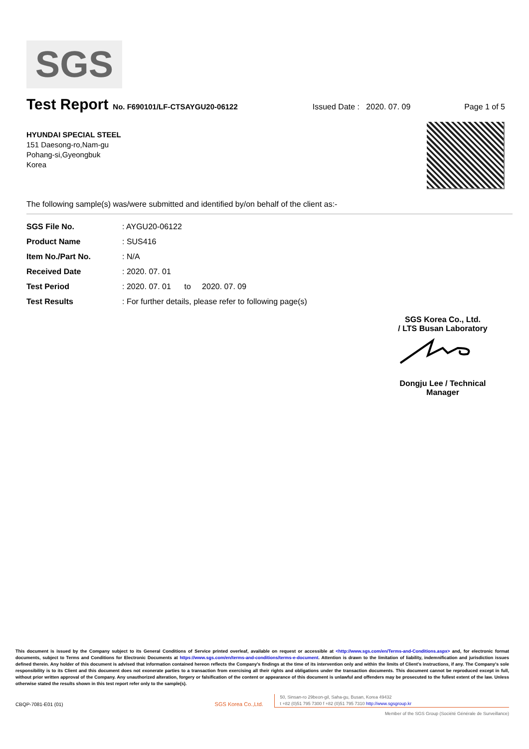SGS
Test Report No. F690101/LF-CTSAYGU20-06122 Issued Date : 2020. 07. 09 Page 1 of 5
HYUNDAI SPECIAL STEEL
151 Daesong-ro,Nam-gu
Pohang-si,Gyeongbuk
Korea
The following sample(s) was/were submitted and identified by/on behalf of the client as:-
| SGS File No. | : AYGU20-06122 |
| Product Name | : SUS416 |
| Item No./Part No. | : N/A |
| Received Date | : 2020. 07. 01 |
| Test Period | : 2020. 07. 01 to 2020. 07. 09 |
| Test Results | : For further details, please refer to following page(s) |
SGS Korea Co., Ltd.
/ LTS Busan Laboratory
Dongju Lee / Technical Manager
This document is issued by the Company subject to its General Conditions of Service printed overleaf, available on request or accessible at <http://www.sgs.com/en/Terms-and-Conditions.aspx> and, for electronic format documents, subject to Terms and Conditions for Electronic Documents at https://www.sgs.com/en/terms-and-conditions/terms-e-document. Attention is drawn to the limitation of liability, indemnification and jurisdiction issues defined therein. Any holder of this document is advised that information contained hereon reflects the Company's findings at the time of its intervention only and within the limits of Client's instructions, if any. The Company's sole responsibility is to its Client and this document does not exonerate parties to a transaction from exercising all their rights and obligations under the transaction documents. This document cannot be reproduced except in full, without prior written approval of the Company. Any unauthorized alteration, forgery or falsification of the content or appearance of this document is unlawful and offenders may be prosecuted to the fullest extent of the law. Unless otherwise stated the results shown in this test report refer only to the sample(s).
CBQP-7081-E01 (01)
SGS Korea Co.,Ltd.
50, Sinsan-ro 29beon-gil, Saha-gu, Busan, Korea 49432
t +82 (0)51 795 7300 f +82 (0)51 795 7310 http://www.sgsgroup.kr
Member of the SGS Group (Société Générale de Surveillance)